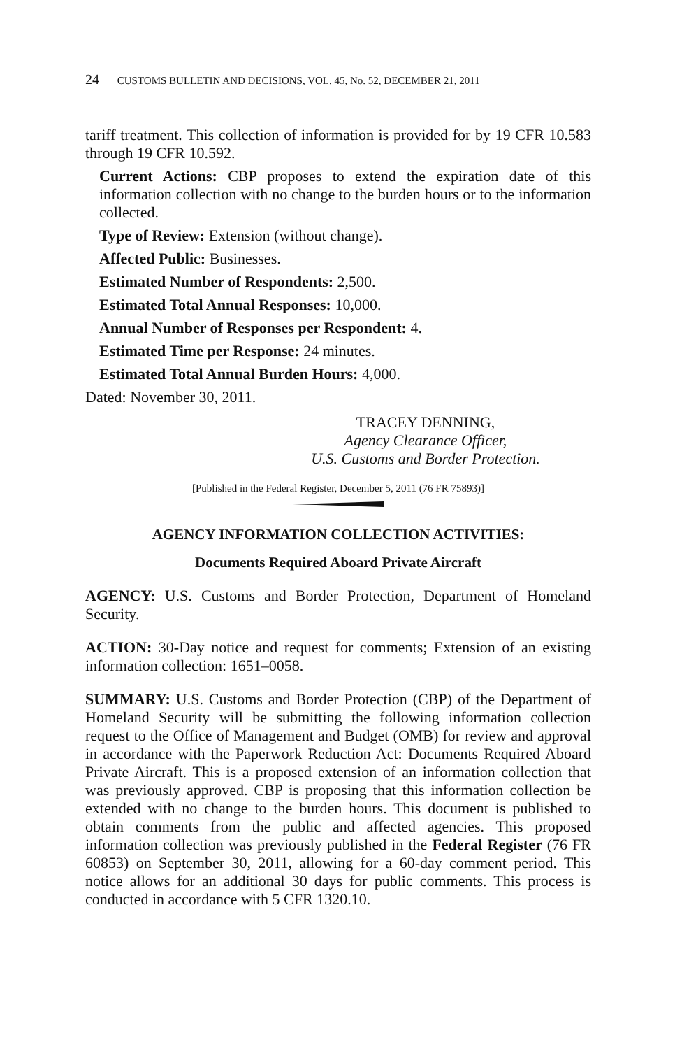24 CUSTOMS BULLETIN AND DECISIONS, VOL. 45, No. 52, DECEMBER 21, 2011
tariff treatment. This collection of information is provided for by 19 CFR 10.583 through 19 CFR 10.592.
Current Actions: CBP proposes to extend the expiration date of this information collection with no change to the burden hours or to the information collected.
Type of Review: Extension (without change).
Affected Public: Businesses.
Estimated Number of Respondents: 2,500.
Estimated Total Annual Responses: 10,000.
Annual Number of Responses per Respondent: 4.
Estimated Time per Response: 24 minutes.
Estimated Total Annual Burden Hours: 4,000.
Dated: November 30, 2011.
TRACEY DENNING,
Agency Clearance Officer,
U.S. Customs and Border Protection.
[Published in the Federal Register, December 5, 2011 (76 FR 75893)]
AGENCY INFORMATION COLLECTION ACTIVITIES:
Documents Required Aboard Private Aircraft
AGENCY: U.S. Customs and Border Protection, Department of Homeland Security.
ACTION: 30-Day notice and request for comments; Extension of an existing information collection: 1651–0058.
SUMMARY: U.S. Customs and Border Protection (CBP) of the Department of Homeland Security will be submitting the following information collection request to the Office of Management and Budget (OMB) for review and approval in accordance with the Paperwork Reduction Act: Documents Required Aboard Private Aircraft. This is a proposed extension of an information collection that was previously approved. CBP is proposing that this information collection be extended with no change to the burden hours. This document is published to obtain comments from the public and affected agencies. This proposed information collection was previously published in the Federal Register (76 FR 60853) on September 30, 2011, allowing for a 60-day comment period. This notice allows for an additional 30 days for public comments. This process is conducted in accordance with 5 CFR 1320.10.